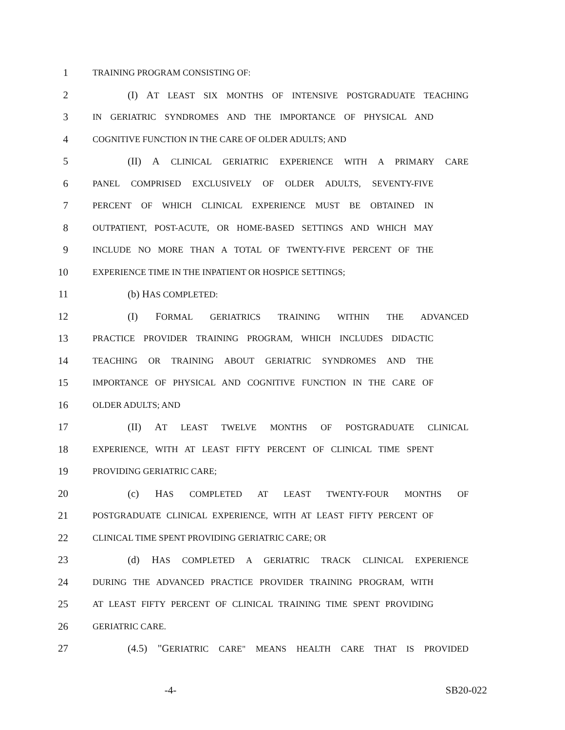1 TRAINING PROGRAM CONSISTING OF:
2 (I) AT LEAST SIX MONTHS OF INTENSIVE POSTGRADUATE TEACHING
3 IN GERIATRIC SYNDROMES AND THE IMPORTANCE OF PHYSICAL AND
4 COGNITIVE FUNCTION IN THE CARE OF OLDER ADULTS; AND
5 (II) A CLINICAL GERIATRIC EXPERIENCE WITH A PRIMARY CARE
6 PANEL COMPRISED EXCLUSIVELY OF OLDER ADULTS, SEVENTY-FIVE
7 PERCENT OF WHICH CLINICAL EXPERIENCE MUST BE OBTAINED IN
8 OUTPATIENT, POST-ACUTE, OR HOME-BASED SETTINGS AND WHICH MAY
9 INCLUDE NO MORE THAN A TOTAL OF TWENTY-FIVE PERCENT OF THE
10 EXPERIENCE TIME IN THE INPATIENT OR HOSPICE SETTINGS;
11 (b) HAS COMPLETED:
12 (I) FORMAL GERIATRICS TRAINING WITHIN THE ADVANCED
13 PRACTICE PROVIDER TRAINING PROGRAM, WHICH INCLUDES DIDACTIC
14 TEACHING OR TRAINING ABOUT GERIATRIC SYNDROMES AND THE
15 IMPORTANCE OF PHYSICAL AND COGNITIVE FUNCTION IN THE CARE OF
16 OLDER ADULTS; AND
17 (II) AT LEAST TWELVE MONTHS OF POSTGRADUATE CLINICAL
18 EXPERIENCE, WITH AT LEAST FIFTY PERCENT OF CLINICAL TIME SPENT
19 PROVIDING GERIATRIC CARE;
20 (c) HAS COMPLETED AT LEAST TWENTY-FOUR MONTHS OF
21 POSTGRADUATE CLINICAL EXPERIENCE, WITH AT LEAST FIFTY PERCENT OF
22 CLINICAL TIME SPENT PROVIDING GERIATRIC CARE; OR
23 (d) HAS COMPLETED A GERIATRIC TRACK CLINICAL EXPERIENCE
24 DURING THE ADVANCED PRACTICE PROVIDER TRAINING PROGRAM, WITH
25 AT LEAST FIFTY PERCENT OF CLINICAL TRAINING TIME SPENT PROVIDING
26 GERIATRIC CARE.
27 (4.5) "GERIATRIC CARE" MEANS HEALTH CARE THAT IS PROVIDED
-4- SB20-022